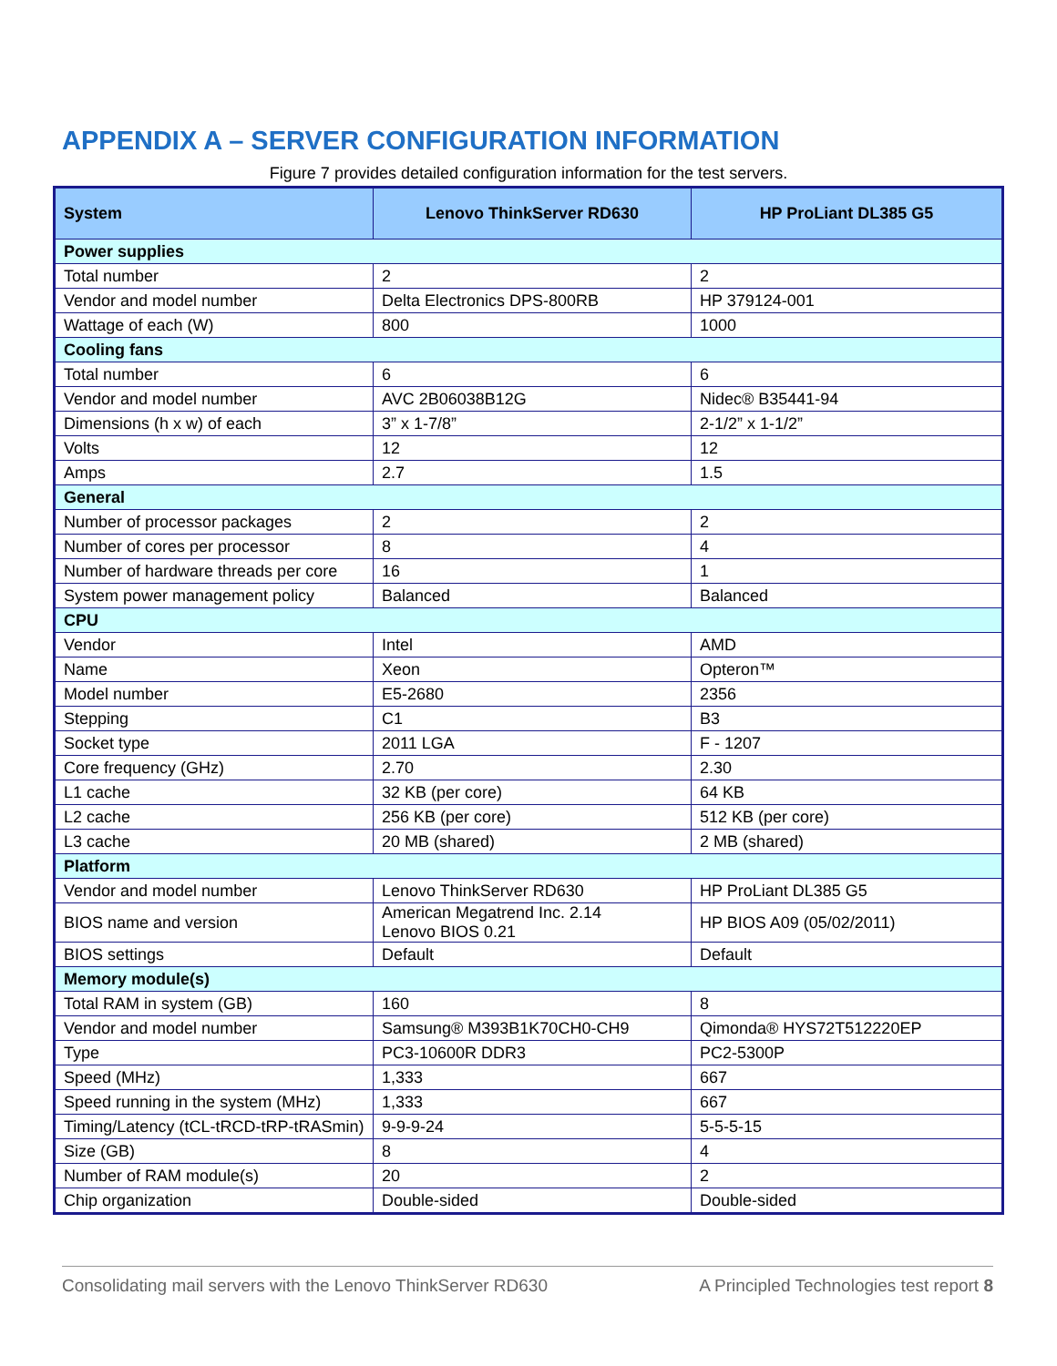APPENDIX A – SERVER CONFIGURATION INFORMATION
Figure 7 provides detailed configuration information for the test servers.
| System | Lenovo ThinkServer RD630 | HP ProLiant DL385 G5 |
| --- | --- | --- |
| Power supplies | | |
| Total number | 2 | 2 |
| Vendor and model number | Delta Electronics DPS-800RB | HP 379124-001 |
| Wattage of each (W) | 800 | 1000 |
| Cooling fans | | |
| Total number | 6 | 6 |
| Vendor and model number | AVC 2B06038B12G | Nidec® B35441-94 |
| Dimensions (h x w) of each | 3” x 1-7/8” | 2-1/2” x 1-1/2” |
| Volts | 12 | 12 |
| Amps | 2.7 | 1.5 |
| General | | |
| Number of processor packages | 2 | 2 |
| Number of cores per processor | 8 | 4 |
| Number of hardware threads per core | 16 | 1 |
| System power management policy | Balanced | Balanced |
| CPU | | |
| Vendor | Intel | AMD |
| Name | Xeon | Opteron™ |
| Model number | E5-2680 | 2356 |
| Stepping | C1 | B3 |
| Socket type | 2011 LGA | F - 1207 |
| Core frequency (GHz) | 2.70 | 2.30 |
| L1 cache | 32 KB (per core) | 64 KB |
| L2 cache | 256 KB (per core) | 512 KB (per core) |
| L3 cache | 20 MB (shared) | 2 MB (shared) |
| Platform | | |
| Vendor and model number | Lenovo ThinkServer RD630 | HP ProLiant DL385 G5 |
| BIOS name and version | American Megatrend Inc. 2.14 Lenovo BIOS 0.21 | HP BIOS A09 (05/02/2011) |
| BIOS settings | Default | Default |
| Memory module(s) | | |
| Total RAM in system (GB) | 160 | 8 |
| Vendor and model number | Samsung® M393B1K70CH0-CH9 | Qimonda® HYS72T512220EP |
| Type | PC3-10600R DDR3 | PC2-5300P |
| Speed (MHz) | 1,333 | 667 |
| Speed running in the system (MHz) | 1,333 | 667 |
| Timing/Latency (tCL-tRCD-tRP-tRASmin) | 9-9-9-24 | 5-5-5-15 |
| Size (GB) | 8 | 4 |
| Number of RAM module(s) | 20 | 2 |
| Chip organization | Double-sided | Double-sided |
Consolidating mail servers with the Lenovo ThinkServer RD630 A Principled Technologies test report 8